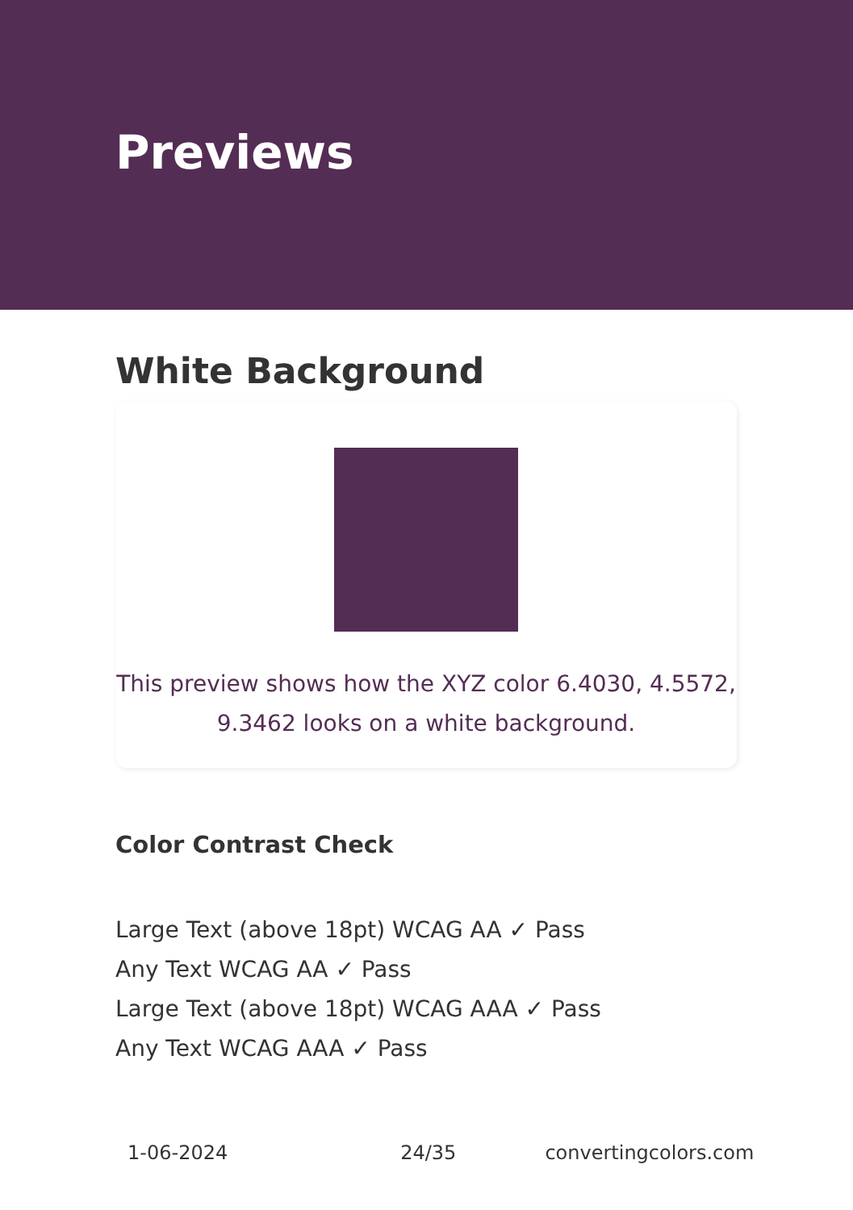Previews
White Background
This preview shows how the XYZ color 6.4030, 4.5572, 9.3462 looks on a white background.
Color Contrast Check
Large Text (above 18pt) WCAG AA ✓ Pass
Any Text WCAG AA ✓ Pass
Large Text (above 18pt) WCAG AAA ✓ Pass
Any Text WCAG AAA ✓ Pass
1-06-2024 24/35 convertingcolors.com